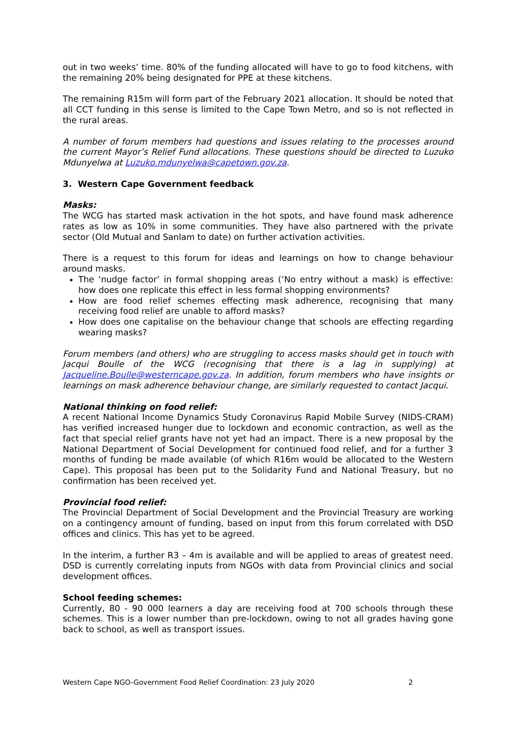out in two weeks’ time. 80% of the funding allocated will have to go to food kitchens, with the remaining 20% being designated for PPE at these kitchens.
The remaining R15m will form part of the February 2021 allocation. It should be noted that all CCT funding in this sense is limited to the Cape Town Metro, and so is not reflected in the rural areas.
A number of forum members had questions and issues relating to the processes around the current Mayor’s Relief Fund allocations. These questions should be directed to Luzuko Mdunyelwa at Luzuko.mdunyelwa@capetown.gov.za.
3. Western Cape Government feedback
Masks:
The WCG has started mask activation in the hot spots, and have found mask adherence rates as low as 10% in some communities. They have also partnered with the private sector (Old Mutual and Sanlam to date) on further activation activities.
There is a request to this forum for ideas and learnings on how to change behaviour around masks.
The ‘nudge factor’ in formal shopping areas (‘No entry without a mask) is effective: how does one replicate this effect in less formal shopping environments?
How are food relief schemes effecting mask adherence, recognising that many receiving food relief are unable to afford masks?
How does one capitalise on the behaviour change that schools are effecting regarding wearing masks?
Forum members (and others) who are struggling to access masks should get in touch with Jacqui Boulle of the WCG (recognising that there is a lag in supplying) at Jacqueline.Boulle@westerncape.gov.za. In addition, forum members who have insights or learnings on mask adherence behaviour change, are similarly requested to contact Jacqui.
National thinking on food relief:
A recent National Income Dynamics Study Coronavirus Rapid Mobile Survey (NIDS-CRAM) has verified increased hunger due to lockdown and economic contraction, as well as the fact that special relief grants have not yet had an impact. There is a new proposal by the National Department of Social Development for continued food relief, and for a further 3 months of funding be made available (of which R16m would be allocated to the Western Cape). This proposal has been put to the Solidarity Fund and National Treasury, but no confirmation has been received yet.
Provincial food relief:
The Provincial Department of Social Development and the Provincial Treasury are working on a contingency amount of funding, based on input from this forum correlated with DSD offices and clinics. This has yet to be agreed.
In the interim, a further R3 – 4m is available and will be applied to areas of greatest need. DSD is currently correlating inputs from NGOs with data from Provincial clinics and social development offices.
School feeding schemes:
Currently, 80 - 90 000 learners a day are receiving food at 700 schools through these schemes. This is a lower number than pre-lockdown, owing to not all grades having gone back to school, as well as transport issues.
Western Cape NGO-Government Food Relief Coordination: 23 July 2020 2